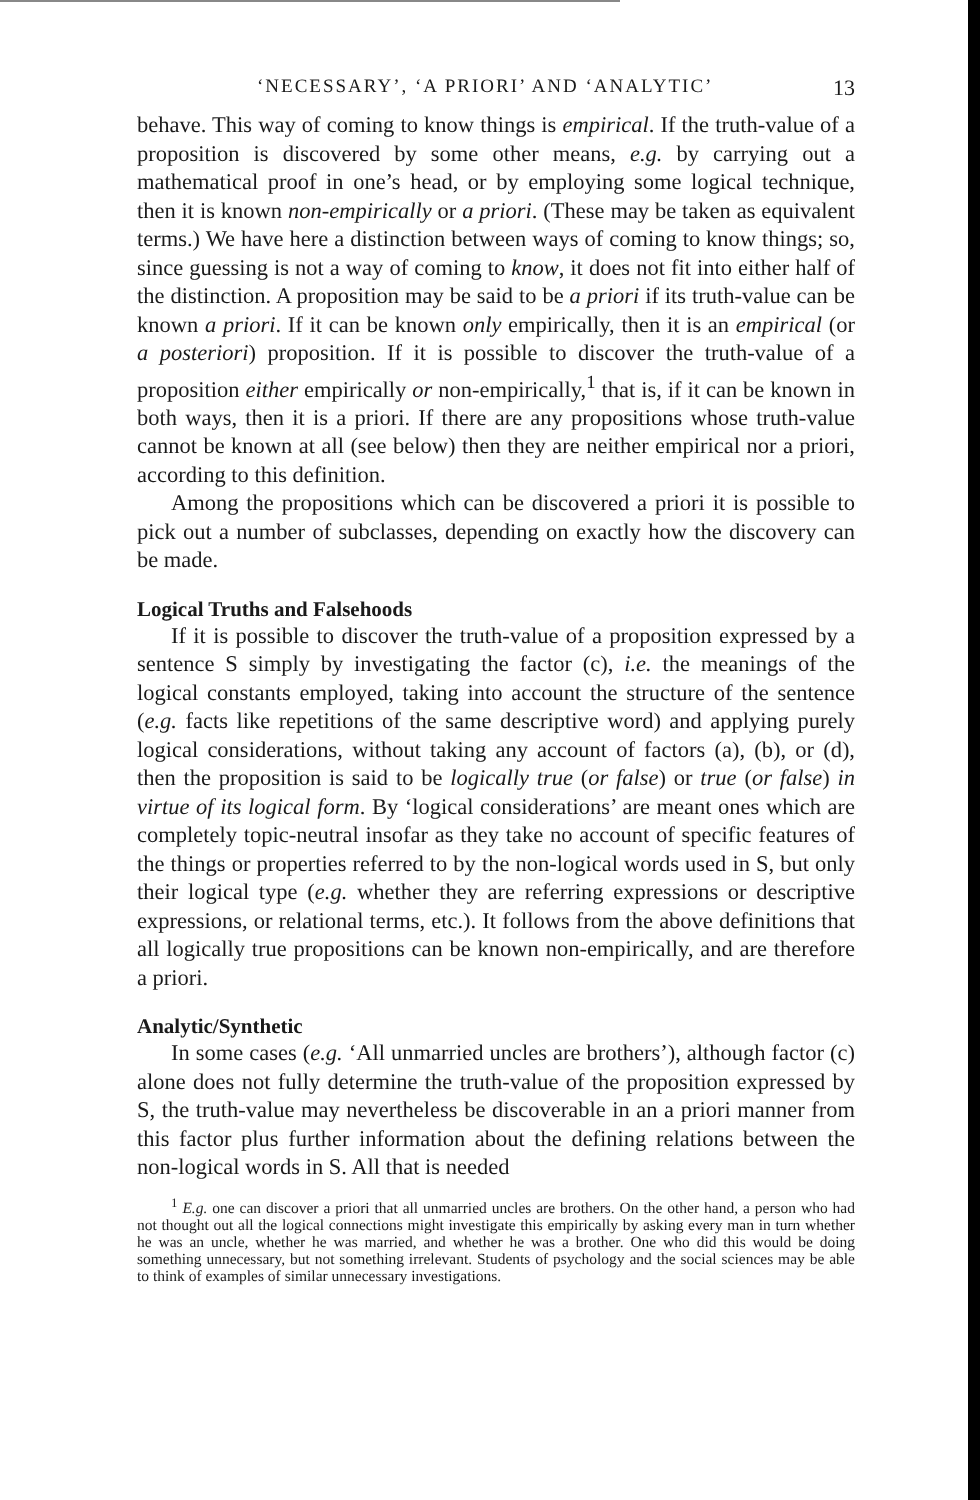‘NECESSARY’, ‘A PRIORI’ AND ‘ANALYTIC’ 13
behave. This way of coming to know things is empirical. If the truth-value of a proposition is discovered by some other means, e.g. by carrying out a mathematical proof in one’s head, or by employing some logical technique, then it is known non-empirically or a priori. (These may be taken as equivalent terms.) We have here a distinction between ways of coming to know things; so, since guessing is not a way of coming to know, it does not fit into either half of the distinction. A proposition may be said to be a priori if its truth-value can be known a priori. If it can be known only empirically, then it is an empirical (or a posteriori) proposition. If it is possible to discover the truth-value of a proposition either empirically or non-empirically,<sup>1</sup> that is, if it can be known in both ways, then it is a priori. If there are any propositions whose truth-value cannot be known at all (see below) then they are neither empirical nor a priori, according to this definition.
Among the propositions which can be discovered a priori it is possible to pick out a number of subclasses, depending on exactly how the discovery can be made.
Logical Truths and Falsehoods
If it is possible to discover the truth-value of a proposition expressed by a sentence S simply by investigating the factor (c), i.e. the meanings of the logical constants employed, taking into account the structure of the sentence (e.g. facts like repetitions of the same descriptive word) and applying purely logical considerations, without taking any account of factors (a), (b), or (d), then the proposition is said to be logically true (or false) or true (or false) in virtue of its logical form. By ‘logical considerations’ are meant ones which are completely topic-neutral insofar as they take no account of specific features of the things or properties referred to by the non-logical words used in S, but only their logical type (e.g. whether they are referring expressions or descriptive expressions, or relational terms, etc.). It follows from the above definitions that all logically true propositions can be known non-empirically, and are therefore a priori.
Analytic/Synthetic
In some cases (e.g. ‘All unmarried uncles are brothers’), although factor (c) alone does not fully determine the truth-value of the proposition expressed by S, the truth-value may nevertheless be discoverable in an a priori manner from this factor plus further information about the defining relations between the non-logical words in S. All that is needed
<sup>1</sup> E.g. one can discover a priori that all unmarried uncles are brothers. On the other hand, a person who had not thought out all the logical connections might investigate this empirically by asking every man in turn whether he was an uncle, whether he was married, and whether he was a brother. One who did this would be doing something unnecessary, but not something irrelevant. Students of psychology and the social sciences may be able to think of examples of similar unnecessary investigations.